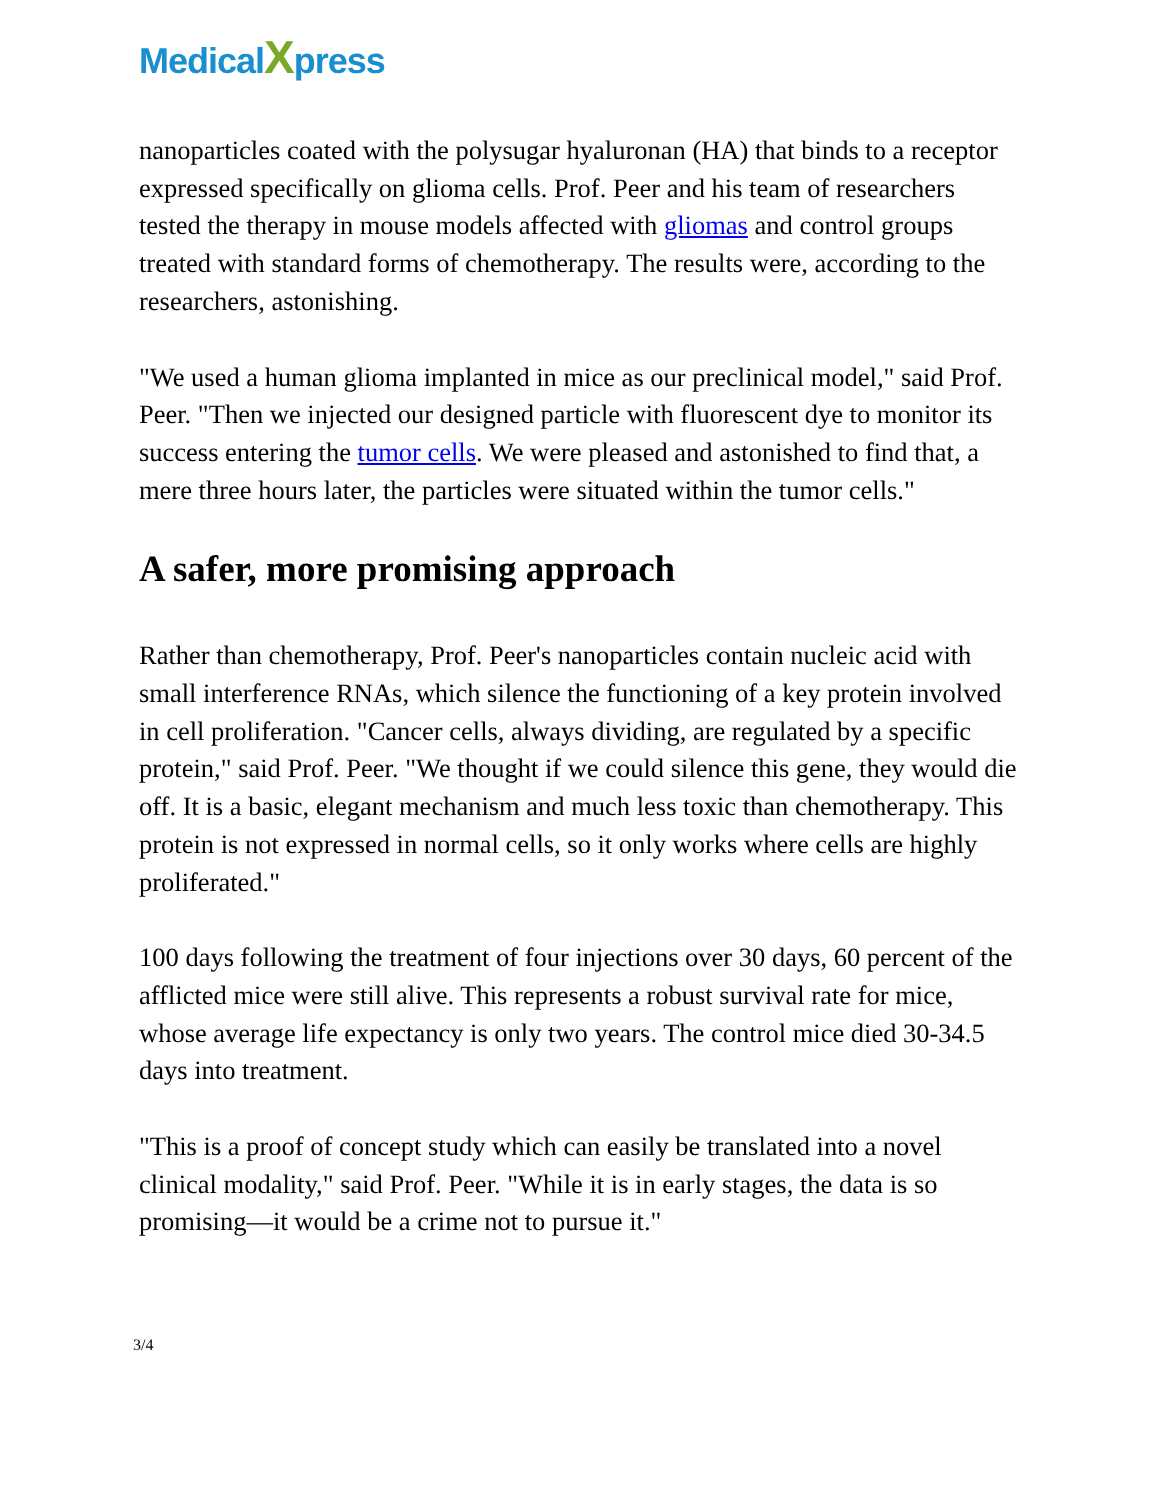MedicalXpress
nanoparticles coated with the polysugar hyaluronan (HA) that binds to a receptor expressed specifically on glioma cells. Prof. Peer and his team of researchers tested the therapy in mouse models affected with gliomas and control groups treated with standard forms of chemotherapy. The results were, according to the researchers, astonishing.
"We used a human glioma implanted in mice as our preclinical model," said Prof. Peer. "Then we injected our designed particle with fluorescent dye to monitor its success entering the tumor cells. We were pleased and astonished to find that, a mere three hours later, the particles were situated within the tumor cells."
A safer, more promising approach
Rather than chemotherapy, Prof. Peer's nanoparticles contain nucleic acid with small interference RNAs, which silence the functioning of a key protein involved in cell proliferation. "Cancer cells, always dividing, are regulated by a specific protein," said Prof. Peer. "We thought if we could silence this gene, they would die off. It is a basic, elegant mechanism and much less toxic than chemotherapy. This protein is not expressed in normal cells, so it only works where cells are highly proliferated."
100 days following the treatment of four injections over 30 days, 60 percent of the afflicted mice were still alive. This represents a robust survival rate for mice, whose average life expectancy is only two years. The control mice died 30-34.5 days into treatment.
"This is a proof of concept study which can easily be translated into a novel clinical modality," said Prof. Peer. "While it is in early stages, the data is so promising—it would be a crime not to pursue it."
3/4